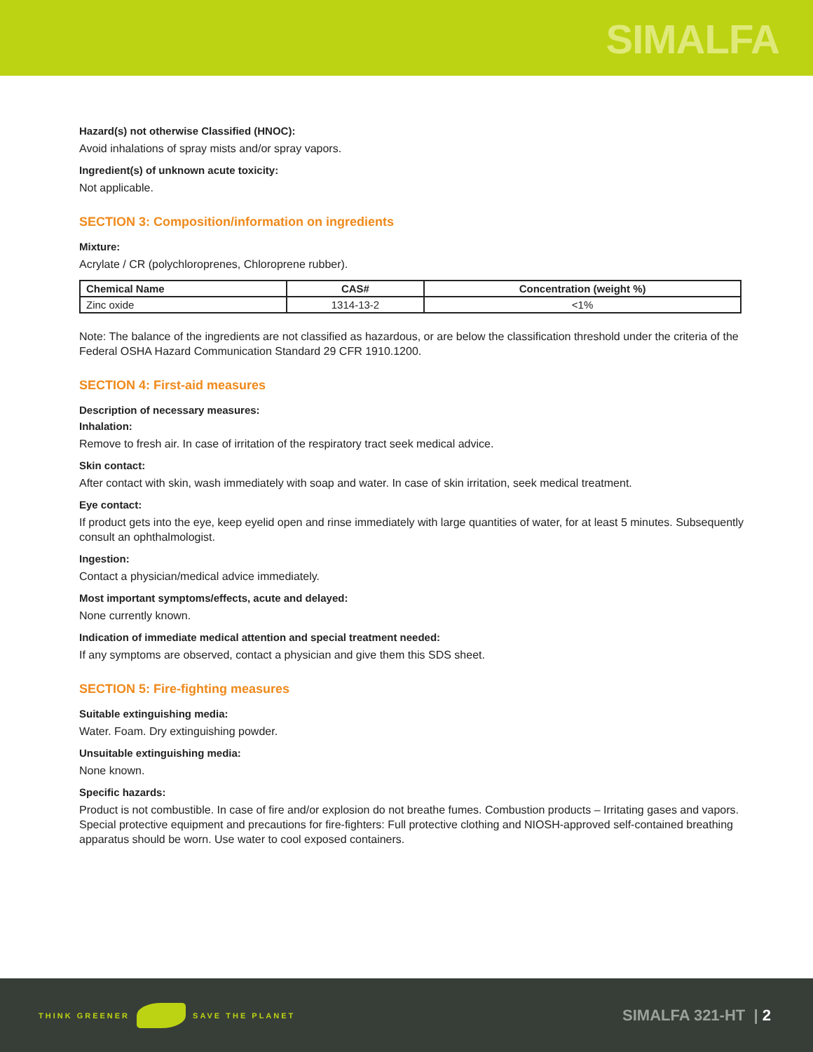SIMALFA
Hazard(s) not otherwise Classified (HNOC):
Avoid inhalations of spray mists and/or spray vapors.
Ingredient(s) of unknown acute toxicity:
Not applicable.
SECTION 3: Composition/information on ingredients
Mixture:
Acrylate / CR (polychloroprenes, Chloroprene rubber).
| Chemical Name | CAS# | Concentration (weight %) |
| --- | --- | --- |
| Zinc oxide | 1314-13-2 | <1% |
Note: The balance of the ingredients are not classified as hazardous, or are below the classification threshold under the criteria of the Federal OSHA Hazard Communication Standard 29 CFR 1910.1200.
SECTION 4: First-aid measures
Description of necessary measures:
Inhalation:
Remove to fresh air. In case of irritation of the respiratory tract seek medical advice.
Skin contact:
After contact with skin, wash immediately with soap and water. In case of skin irritation, seek medical treatment.
Eye contact:
If product gets into the eye, keep eyelid open and rinse immediately with large quantities of water, for at least 5 minutes. Subsequently consult an ophthalmologist.
Ingestion:
Contact a physician/medical advice immediately.
Most important symptoms/effects, acute and delayed:
None currently known.
Indication of immediate medical attention and special treatment needed:
If any symptoms are observed, contact a physician and give them this SDS sheet.
SECTION 5: Fire-fighting measures
Suitable extinguishing media:
Water. Foam. Dry extinguishing powder.
Unsuitable extinguishing media:
None known.
Specific hazards:
Product is not combustible. In case of fire and/or explosion do not breathe fumes. Combustion products – Irritating gases and vapors. Special protective equipment and precautions for fire-fighters: Full protective clothing and NIOSH-approved self-contained breathing apparatus should be worn. Use water to cool exposed containers.
THINK GREENER SAVE THE PLANET
SIMALFA 321-HT | 2